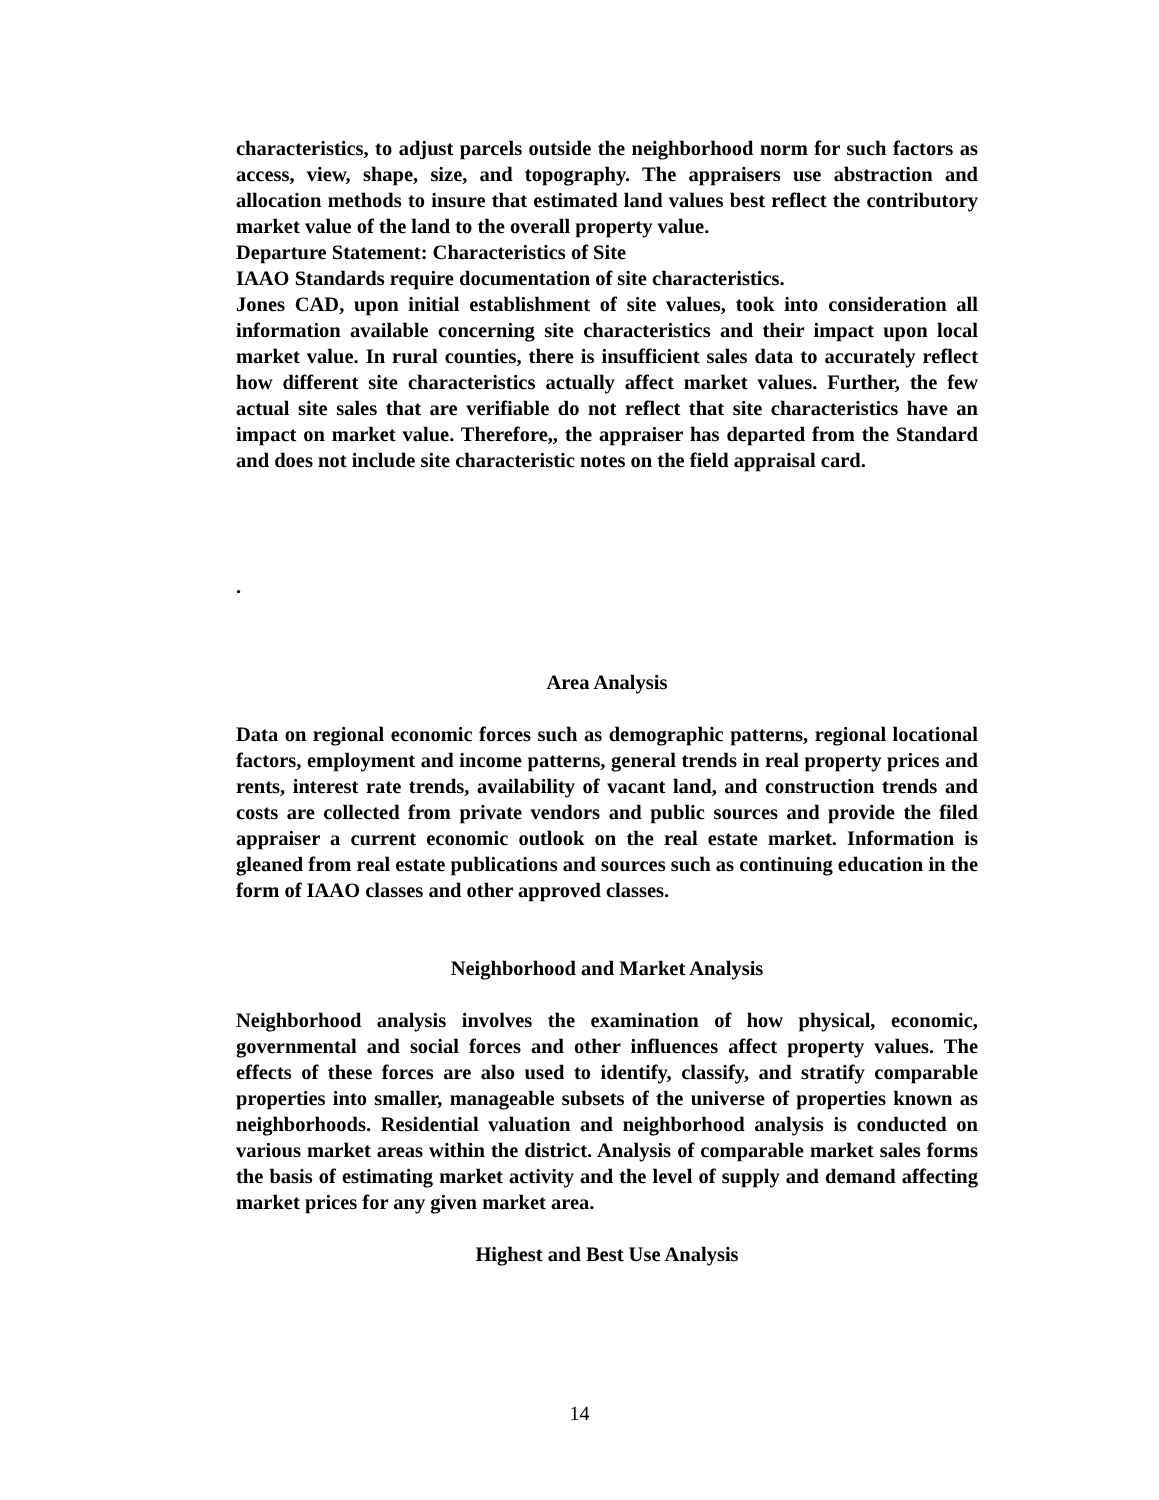characteristics, to adjust parcels outside the neighborhood norm for such factors as access, view, shape, size, and topography. The appraisers use abstraction and allocation methods to insure that estimated land values best reflect the contributory market value of the land to the overall property value.
Departure Statement: Characteristics of Site
IAAO Standards require documentation of site characteristics.
Jones CAD, upon initial establishment of site values, took into consideration all information available concerning site characteristics and their impact upon local market value. In rural counties, there is insufficient sales data to accurately reflect how different site characteristics actually affect market values. Further, the few actual site sales that are verifiable do not reflect that site characteristics have an impact on market value. Therefore,, the appraiser has departed from the Standard and does not include site characteristic notes on the field appraisal card.
.
Area Analysis
Data on regional economic forces such as demographic patterns, regional locational factors, employment and income patterns, general trends in real property prices and rents, interest rate trends, availability of vacant land, and construction trends and costs are collected from private vendors and public sources and provide the filed appraiser a current economic outlook on the real estate market. Information is gleaned from real estate publications and sources such as continuing education in the form of IAAO classes and other approved classes.
Neighborhood and Market Analysis
Neighborhood analysis involves the examination of how physical, economic, governmental and social forces and other influences affect property values. The effects of these forces are also used to identify, classify, and stratify comparable properties into smaller, manageable subsets of the universe of properties known as neighborhoods. Residential valuation and neighborhood analysis is conducted on various market areas within the district. Analysis of comparable market sales forms the basis of estimating market activity and the level of supply and demand affecting market prices for any given market area.
Highest and Best Use Analysis
14